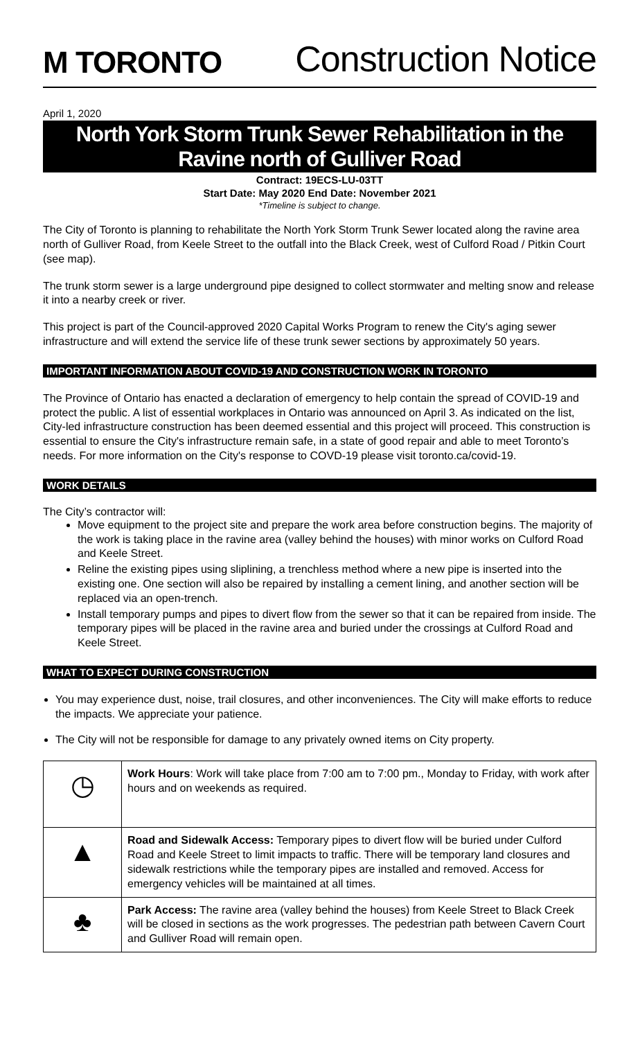M TORONTO
Construction Notice
April 1, 2020
North York Storm Trunk Sewer Rehabilitation in the Ravine north of Gulliver Road
Contract: 19ECS-LU-03TT
Start Date: May 2020 End Date: November 2021
*Timeline is subject to change.
The City of Toronto is planning to rehabilitate the North York Storm Trunk Sewer located along the ravine area north of Gulliver Road, from Keele Street to the outfall into the Black Creek, west of Culford Road / Pitkin Court (see map).
The trunk storm sewer is a large underground pipe designed to collect stormwater and melting snow and release it into a nearby creek or river.
This project is part of the Council-approved 2020 Capital Works Program to renew the City's aging sewer infrastructure and will extend the service life of these trunk sewer sections by approximately 50 years.
IMPORTANT INFORMATION ABOUT COVID-19 AND CONSTRUCTION WORK IN TORONTO
The Province of Ontario has enacted a declaration of emergency to help contain the spread of COVID-19 and protect the public. A list of essential workplaces in Ontario was announced on April 3. As indicated on the list, City-led infrastructure construction has been deemed essential and this project will proceed. This construction is essential to ensure the City's infrastructure remain safe, in a state of good repair and able to meet Toronto’s needs. For more information on the City's response to COVD-19 please visit toronto.ca/covid-19.
WORK DETAILS
The City’s contractor will:
Move equipment to the project site and prepare the work area before construction begins. The majority of the work is taking place in the ravine area (valley behind the houses) with minor works on Culford Road and Keele Street.
Reline the existing pipes using sliplining, a trenchless method where a new pipe is inserted into the existing one. One section will also be repaired by installing a cement lining, and another section will be replaced via an open-trench.
Install temporary pumps and pipes to divert flow from the sewer so that it can be repaired from inside. The temporary pipes will be placed in the ravine area and buried under the crossings at Culford Road and Keele Street.
WHAT TO EXPECT DURING CONSTRUCTION
You may experience dust, noise, trail closures, and other inconveniences. The City will make efforts to reduce the impacts. We appreciate your patience.
The City will not be responsible for damage to any privately owned items on City property.
| ◷ | Work Hours : Work will take place from 7:00 am to 7:00 pm., Monday to Friday, with work after hours and on weekends as required. |
| ▲ | Road and Sidewalk Access: Temporary pipes to divert flow will be buried under Culford Road and Keele Street to limit impacts to traffic. There will be temporary land closures and sidewalk restrictions while the temporary pipes are installed and removed. Access for emergency vehicles will be maintained at all times. |
| ♣ | Park Access: The ravine area (valley behind the houses) from Keele Street to Black Creek will be closed in sections as the work progresses. The pedestrian path between Cavern Court and Gulliver Road will remain open. |